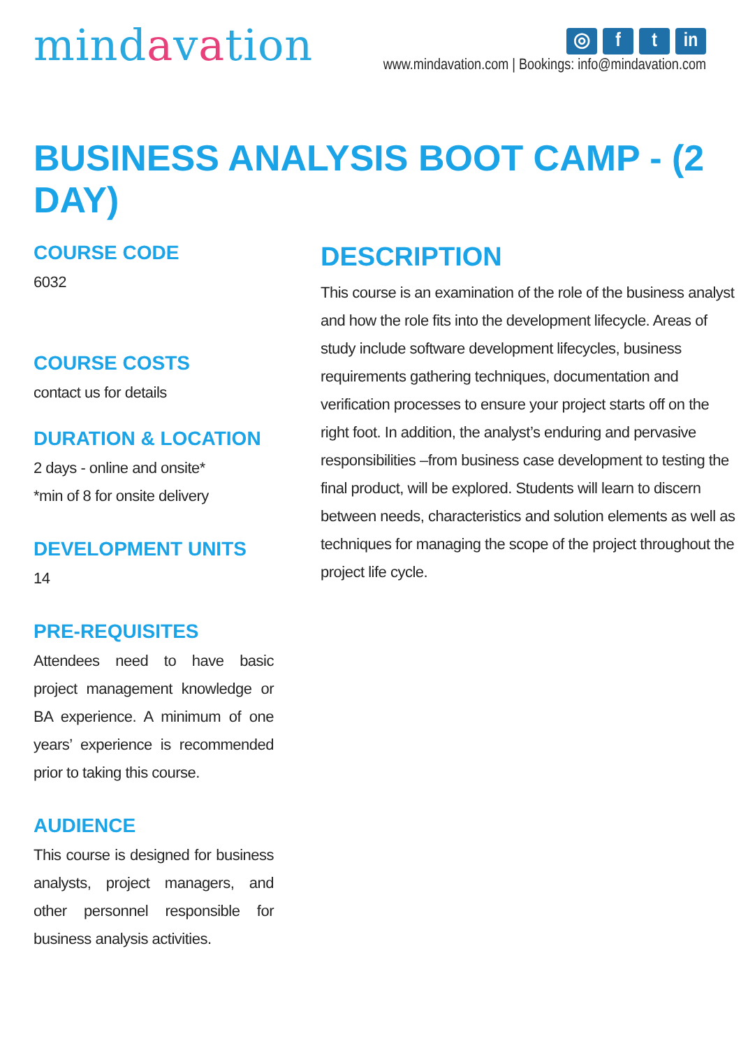mindavation
◎ f t in
www.mindavation.com | Bookings: info@mindavation.com
BUSINESS ANALYSIS BOOT CAMP - (2 DAY)
COURSE CODE
6032
COURSE COSTS
contact us for details
DURATION & LOCATION
2 days - online and onsite*
*min of 8 for onsite delivery
DEVELOPMENT UNITS
14
PRE-REQUISITES
Attendees need to have basic project management knowledge or BA experience. A minimum of one years’ experience is recommended prior to taking this course.
AUDIENCE
This course is designed for business analysts, project managers, and other personnel responsible for business analysis activities.
DESCRIPTION
This course is an examination of the role of the business analyst and how the role fits into the development lifecycle. Areas of study include software development lifecycles, business requirements gathering techniques, documentation and verification processes to ensure your project starts off on the right foot. In addition, the analyst’s enduring and pervasive responsibilities –from business case development to testing the final product, will be explored. Students will learn to discern between needs, characteristics and solution elements as well as techniques for managing the scope of the project throughout the project life cycle.